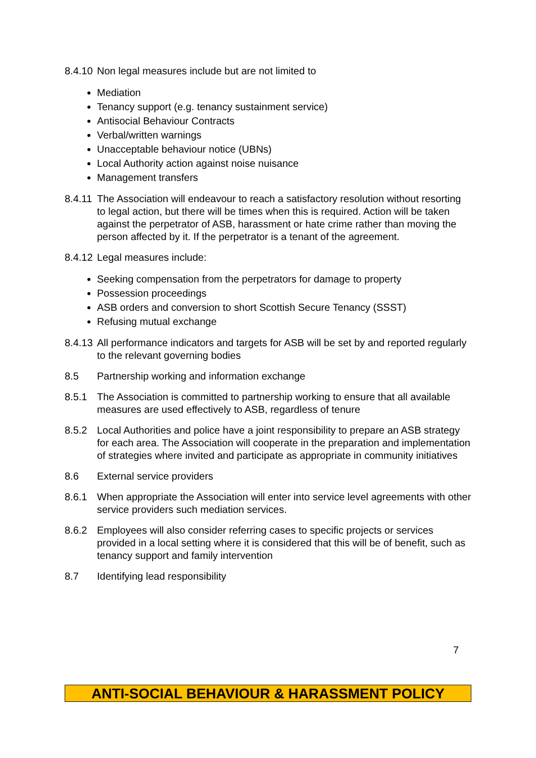8.4.10 Non legal measures include but are not limited to
Mediation
Tenancy support (e.g. tenancy sustainment service)
Antisocial Behaviour Contracts
Verbal/written warnings
Unacceptable behaviour notice (UBNs)
Local Authority action against noise nuisance
Management transfers
8.4.11 The Association will endeavour to reach a satisfactory resolution without resorting to legal action, but there will be times when this is required. Action will be taken against the perpetrator of ASB, harassment or hate crime rather than moving the person affected by it. If the perpetrator is a tenant of the agreement.
8.4.12 Legal measures include:
Seeking compensation from the perpetrators for damage to property
Possession proceedings
ASB orders and conversion to short Scottish Secure Tenancy (SSST)
Refusing mutual exchange
8.4.13 All performance indicators and targets for ASB will be set by and reported regularly to the relevant governing bodies
8.5 Partnership working and information exchange
8.5.1 The Association is committed to partnership working to ensure that all available measures are used effectively to ASB, regardless of tenure
8.5.2 Local Authorities and police have a joint responsibility to prepare an ASB strategy for each area. The Association will cooperate in the preparation and implementation of strategies where invited and participate as appropriate in community initiatives
8.6 External service providers
8.6.1 When appropriate the Association will enter into service level agreements with other service providers such mediation services.
8.6.2 Employees will also consider referring cases to specific projects or services provided in a local setting where it is considered that this will be of benefit, such as tenancy support and family intervention
8.7 Identifying lead responsibility
7
ANTI-SOCIAL BEHAVIOUR & HARASSMENT POLICY